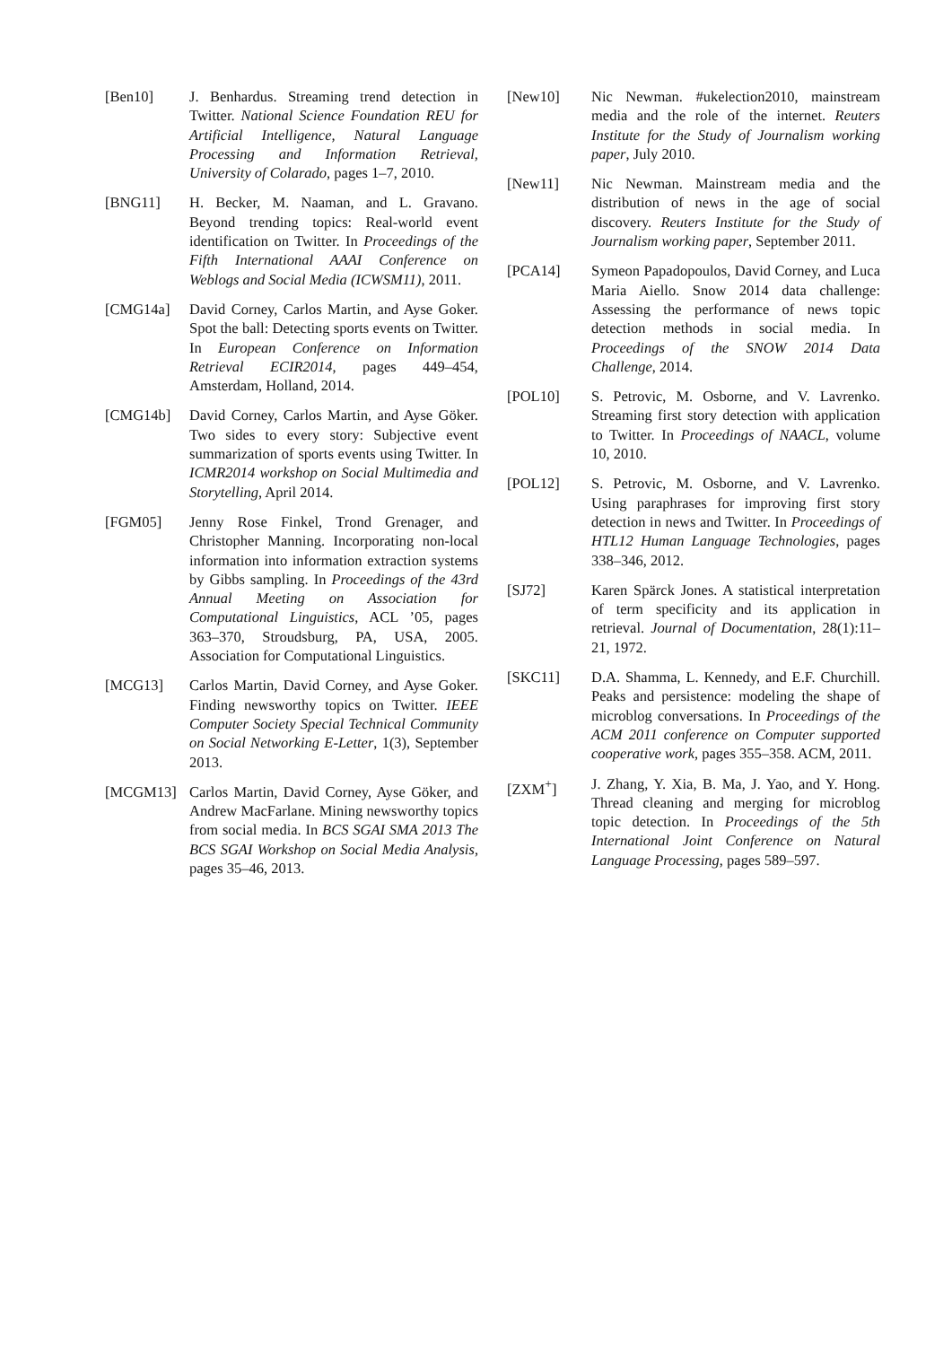[Ben10] J. Benhardus. Streaming trend detection in Twitter. National Science Foundation REU for Artificial Intelligence, Natural Language Processing and Information Retrieval, University of Colarado, pages 1–7, 2010.
[BNG11] H. Becker, M. Naaman, and L. Gravano. Beyond trending topics: Real-world event identification on Twitter. In Proceedings of the Fifth International AAAI Conference on Weblogs and Social Media (ICWSM11), 2011.
[CMG14a] David Corney, Carlos Martin, and Ayse Goker. Spot the ball: Detecting sports events on Twitter. In European Conference on Information Retrieval ECIR2014, pages 449–454, Amsterdam, Holland, 2014.
[CMG14b] David Corney, Carlos Martin, and Ayse Göker. Two sides to every story: Subjective event summarization of sports events using Twitter. In ICMR2014 workshop on Social Multimedia and Storytelling, April 2014.
[FGM05] Jenny Rose Finkel, Trond Grenager, and Christopher Manning. Incorporating non-local information into information extraction systems by Gibbs sampling. In Proceedings of the 43rd Annual Meeting on Association for Computational Linguistics, ACL ’05, pages 363–370, Stroudsburg, PA, USA, 2005. Association for Computational Linguistics.
[MCG13] Carlos Martin, David Corney, and Ayse Goker. Finding newsworthy topics on Twitter. IEEE Computer Society Special Technical Community on Social Networking E-Letter, 1(3), September 2013.
[MCGM13] Carlos Martin, David Corney, Ayse Göker, and Andrew MacFarlane. Mining newsworthy topics from social media. In BCS SGAI SMA 2013 The BCS SGAI Workshop on Social Media Analysis, pages 35–46, 2013.
[New10] Nic Newman. #ukelection2010, mainstream media and the role of the internet. Reuters Institute for the Study of Journalism working paper, July 2010.
[New11] Nic Newman. Mainstream media and the distribution of news in the age of social discovery. Reuters Institute for the Study of Journalism working paper, September 2011.
[PCA14] Symeon Papadopoulos, David Corney, and Luca Maria Aiello. Snow 2014 data challenge: Assessing the performance of news topic detection methods in social media. In Proceedings of the SNOW 2014 Data Challenge, 2014.
[POL10] S. Petrovic, M. Osborne, and V. Lavrenko. Streaming first story detection with application to Twitter. In Proceedings of NAACL, volume 10, 2010.
[POL12] S. Petrovic, M. Osborne, and V. Lavrenko. Using paraphrases for improving first story detection in news and Twitter. In Proceedings of HTL12 Human Language Technologies, pages 338–346, 2012.
[SJ72] Karen Spärck Jones. A statistical interpretation of term specificity and its application in retrieval. Journal of Documentation, 28(1):11–21, 1972.
[SKC11] D.A. Shamma, L. Kennedy, and E.F. Churchill. Peaks and persistence: modeling the shape of microblog conversations. In Proceedings of the ACM 2011 conference on Computer supported cooperative work, pages 355–358. ACM, 2011.
[ZXM<sup>+</sup>] J. Zhang, Y. Xia, B. Ma, J. Yao, and Y. Hong. Thread cleaning and merging for microblog topic detection. In Proceedings of the 5th International Joint Conference on Natural Language Processing, pages 589–597.